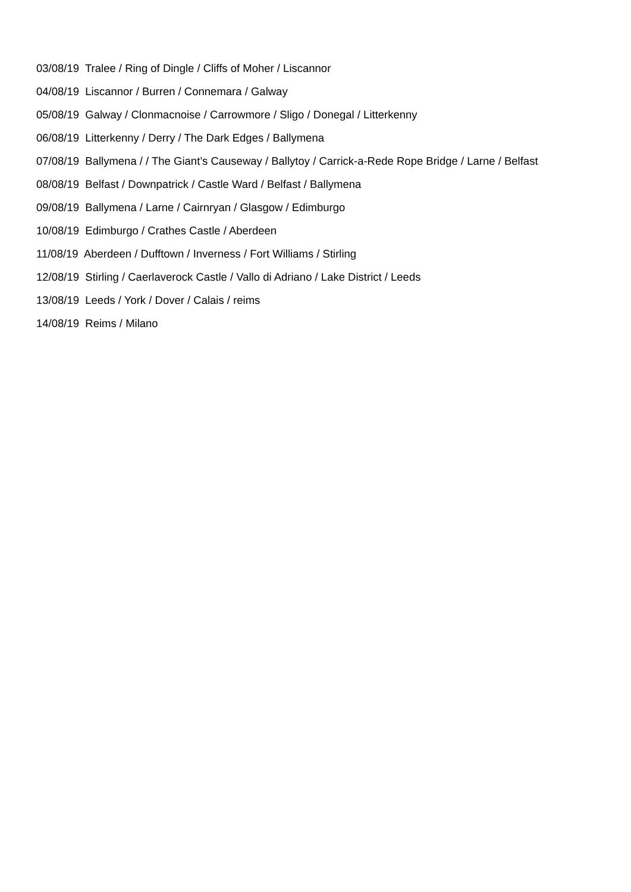03/08/19 Tralee / Ring of Dingle / Cliffs of Moher / Liscannor
04/08/19 Liscannor / Burren / Connemara / Galway
05/08/19 Galway / Clonmacnoise / Carrowmore / Sligo / Donegal / Litterkenny
06/08/19 Litterkenny / Derry / The Dark Edges / Ballymena
07/08/19 Ballymena / / The Giant’s Causeway / Ballytoy / Carrick-a-Rede Rope Bridge / Larne / Belfast
08/08/19 Belfast / Downpatrick / Castle Ward / Belfast / Ballymena
09/08/19 Ballymena / Larne / Cairnryan / Glasgow / Edimburgo
10/08/19 Edimburgo / Crathes Castle / Aberdeen
11/08/19 Aberdeen / Dufftown / Inverness / Fort Williams / Stirling
12/08/19 Stirling / Caerlaverock Castle / Vallo di Adriano / Lake District / Leeds
13/08/19 Leeds / York / Dover / Calais / reims
14/08/19 Reims / Milano